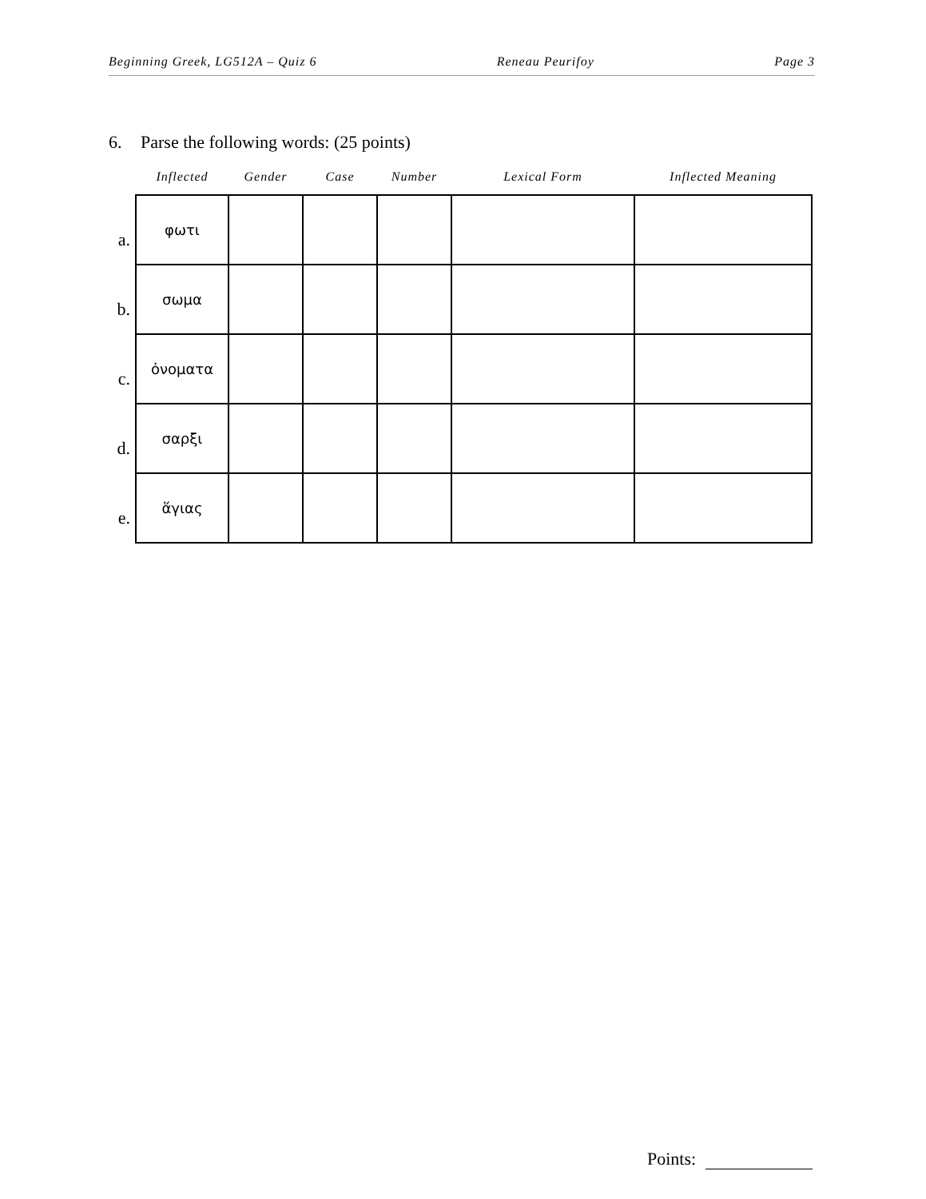Beginning Greek, LG512A – Quiz 6
Reneau Peurifoy Page 3
6. Parse the following words: (25 points)
| | Inflected | Gender | Case | Number | Lexical Form | Inflected Meaning |
| --- | --- | --- | --- | --- | --- | --- |
| a. | φωτι | | | | | |
| b. | σωμα | | | | | |
| c. | ὀνοματα | | | | | |
| d. | σαρξι | | | | | |
| e. | ἅγιας | | | | | |
Points: